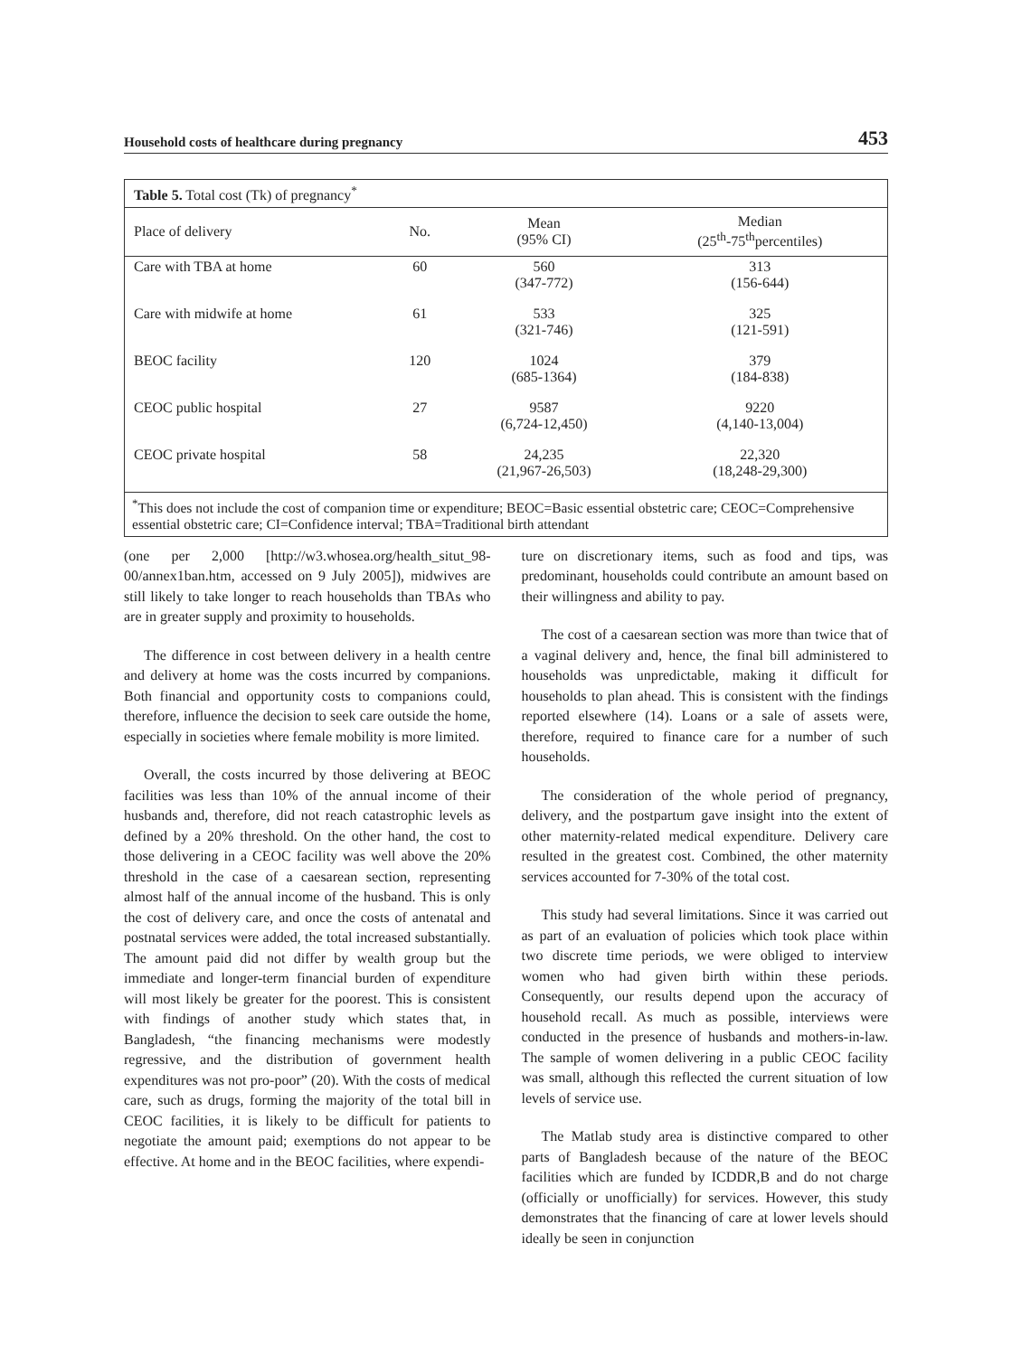Household costs of healthcare during pregnancy 453
| Table 5. Total cost (Tk) of pregnancy<sup>*</sup> | | | |
| --- | --- | --- | --- |
| Place of delivery | No. | Mean (95% CI) | Median (25<sup>th</sup>-75<sup>th</sup>percentiles) |
| Care with TBA at home | 60 | 560 (347-772) | 313 (156-644) |
| Care with midwife at home | 61 | 533 (321-746) | 325 (121-591) |
| BEOC facility | 120 | 1024 (685-1364) | 379 (184-838) |
| CEOC public hospital | 27 | 9587 (6,724-12,450) | 9220 (4,140-13,004) |
| CEOC private hospital | 58 | 24,235 (21,967-26,503) | 22,320 (18,248-29,300) |
| <sup>*</sup> This does not include the cost of companion time or expenditure; BEOC=Basic essential obstetric care; CEOC=Comprehensive essential obstetric care; CI=Confidence interval; TBA=Traditional birth attendant | | | |
(one per 2,000 [http://w3.whosea.org/health_situt_98-00/annex1ban.htm, accessed on 9 July 2005]), midwives are still likely to take longer to reach households than TBAs who are in greater supply and proximity to households.
The difference in cost between delivery in a health centre and delivery at home was the costs incurred by companions. Both financial and opportunity costs to companions could, therefore, influence the decision to seek care outside the home, especially in societies where female mobility is more limited.
Overall, the costs incurred by those delivering at BEOC facilities was less than 10% of the annual income of their husbands and, therefore, did not reach catastrophic levels as defined by a 20% threshold. On the other hand, the cost to those delivering in a CEOC facility was well above the 20% threshold in the case of a caesarean section, representing almost half of the annual income of the husband. This is only the cost of delivery care, and once the costs of antenatal and postnatal services were added, the total increased substantially. The amount paid did not differ by wealth group but the immediate and longer-term financial burden of expenditure will most likely be greater for the poorest. This is consistent with findings of another study which states that, in Bangladesh, “the financing mechanisms were modestly regressive, and the distribution of government health expenditures was not pro-poor” (20). With the costs of medical care, such as drugs, forming the majority of the total bill in CEOC facilities, it is likely to be difficult for patients to negotiate the amount paid; exemptions do not appear to be effective. At home and in the BEOC facilities, where expendi-
ture on discretionary items, such as food and tips, was predominant, households could contribute an amount based on their willingness and ability to pay.
The cost of a caesarean section was more than twice that of a vaginal delivery and, hence, the final bill administered to households was unpredictable, making it difficult for households to plan ahead. This is consistent with the findings reported elsewhere (14). Loans or a sale of assets were, therefore, required to finance care for a number of such households.
The consideration of the whole period of pregnancy, delivery, and the postpartum gave insight into the extent of other maternity-related medical expenditure. Delivery care resulted in the greatest cost. Combined, the other maternity services accounted for 7-30% of the total cost.
This study had several limitations. Since it was carried out as part of an evaluation of policies which took place within two discrete time periods, we were obliged to interview women who had given birth within these periods. Consequently, our results depend upon the accuracy of household recall. As much as possible, interviews were conducted in the presence of husbands and mothers-in-law. The sample of women delivering in a public CEOC facility was small, although this reflected the current situation of low levels of service use.
The Matlab study area is distinctive compared to other parts of Bangladesh because of the nature of the BEOC facilities which are funded by ICDDR,B and do not charge (officially or unofficially) for services. However, this study demonstrates that the financing of care at lower levels should ideally be seen in conjunction